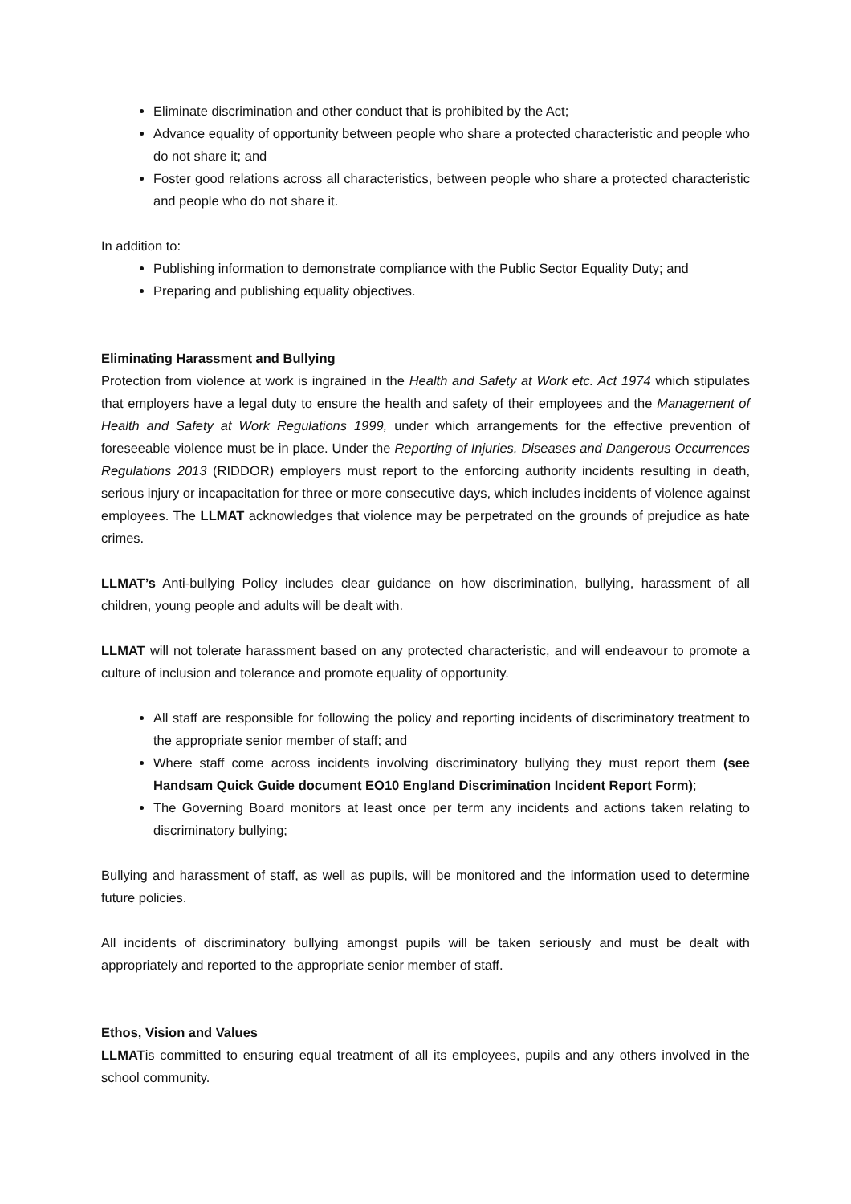Eliminate discrimination and other conduct that is prohibited by the Act;
Advance equality of opportunity between people who share a protected characteristic and people who do not share it; and
Foster good relations across all characteristics, between people who share a protected characteristic and people who do not share it.
In addition to:
Publishing information to demonstrate compliance with the Public Sector Equality Duty; and
Preparing and publishing equality objectives.
Eliminating Harassment and Bullying
Protection from violence at work is ingrained in the Health and Safety at Work etc. Act 1974 which stipulates that employers have a legal duty to ensure the health and safety of their employees and the Management of Health and Safety at Work Regulations 1999, under which arrangements for the effective prevention of foreseeable violence must be in place. Under the Reporting of Injuries, Diseases and Dangerous Occurrences Regulations 2013 (RIDDOR) employers must report to the enforcing authority incidents resulting in death, serious injury or incapacitation for three or more consecutive days, which includes incidents of violence against employees. The LLMAT acknowledges that violence may be perpetrated on the grounds of prejudice as hate crimes.
LLMAT’s Anti-bullying Policy includes clear guidance on how discrimination, bullying, harassment of all children, young people and adults will be dealt with.
LLMAT will not tolerate harassment based on any protected characteristic, and will endeavour to promote a culture of inclusion and tolerance and promote equality of opportunity.
All staff are responsible for following the policy and reporting incidents of discriminatory treatment to the appropriate senior member of staff; and
Where staff come across incidents involving discriminatory bullying they must report them (see Handsam Quick Guide document EO10 England Discrimination Incident Report Form);
The Governing Board monitors at least once per term any incidents and actions taken relating to discriminatory bullying;
Bullying and harassment of staff, as well as pupils, will be monitored and the information used to determine future policies.
All incidents of discriminatory bullying amongst pupils will be taken seriously and must be dealt with appropriately and reported to the appropriate senior member of staff.
Ethos, Vision and Values
LLMATis committed to ensuring equal treatment of all its employees, pupils and any others involved in the school community.